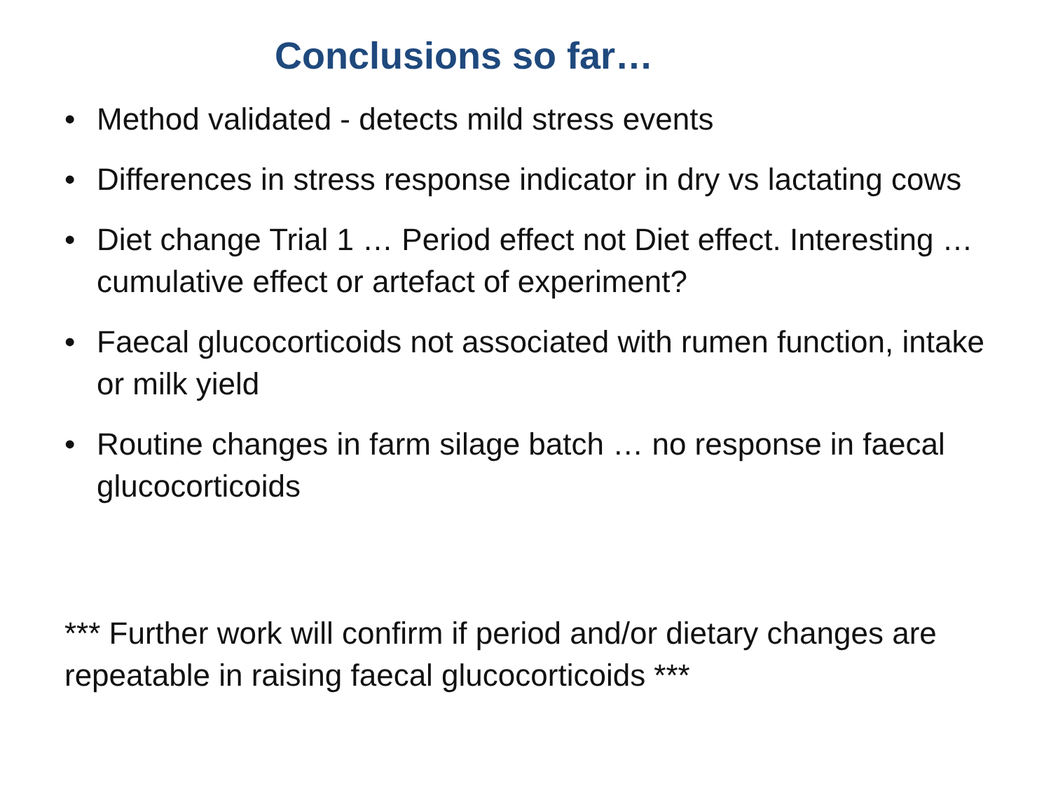Conclusions so far…
• Method validated - detects mild stress events
• Differences in stress response indicator in dry vs lactating cows
• Diet change Trial 1 … Period effect not Diet effect. Interesting … cumulative effect or artefact of experiment?
• Faecal glucocorticoids not associated with rumen function, intake or milk yield
• Routine changes in farm silage batch … no response in faecal glucocorticoids
*** Further work will confirm if period and/or dietary changes are repeatable in raising faecal glucocorticoids ***